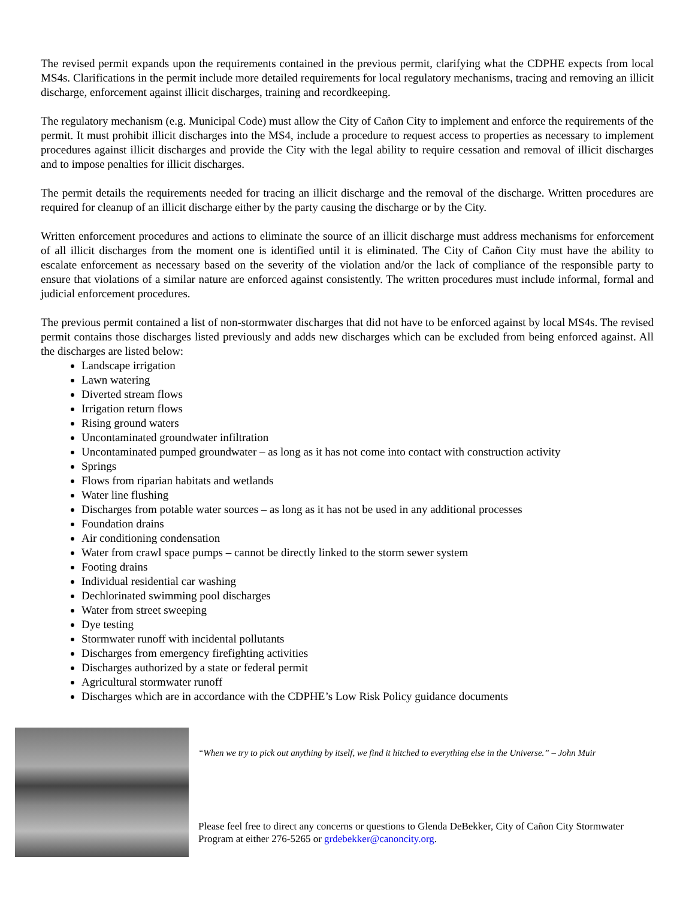The revised permit expands upon the requirements contained in the previous permit, clarifying what the CDPHE expects from local MS4s. Clarifications in the permit include more detailed requirements for local regulatory mechanisms, tracing and removing an illicit discharge, enforcement against illicit discharges, training and recordkeeping.
The regulatory mechanism (e.g. Municipal Code) must allow the City of Cañon City to implement and enforce the requirements of the permit. It must prohibit illicit discharges into the MS4, include a procedure to request access to properties as necessary to implement procedures against illicit discharges and provide the City with the legal ability to require cessation and removal of illicit discharges and to impose penalties for illicit discharges.
The permit details the requirements needed for tracing an illicit discharge and the removal of the discharge. Written procedures are required for cleanup of an illicit discharge either by the party causing the discharge or by the City.
Written enforcement procedures and actions to eliminate the source of an illicit discharge must address mechanisms for enforcement of all illicit discharges from the moment one is identified until it is eliminated. The City of Cañon City must have the ability to escalate enforcement as necessary based on the severity of the violation and/or the lack of compliance of the responsible party to ensure that violations of a similar nature are enforced against consistently. The written procedures must include informal, formal and judicial enforcement procedures.
The previous permit contained a list of non-stormwater discharges that did not have to be enforced against by local MS4s. The revised permit contains those discharges listed previously and adds new discharges which can be excluded from being enforced against. All the discharges are listed below:
Landscape irrigation
Lawn watering
Diverted stream flows
Irrigation return flows
Rising ground waters
Uncontaminated groundwater infiltration
Uncontaminated pumped groundwater – as long as it has not come into contact with construction activity
Springs
Flows from riparian habitats and wetlands
Water line flushing
Discharges from potable water sources – as long as it has not be used in any additional processes
Foundation drains
Air conditioning condensation
Water from crawl space pumps – cannot be directly linked to the storm sewer system
Footing drains
Individual residential car washing
Dechlorinated swimming pool discharges
Water from street sweeping
Dye testing
Stormwater runoff with incidental pollutants
Discharges from emergency firefighting activities
Discharges authorized by a state or federal permit
Agricultural stormwater runoff
Discharges which are in accordance with the CDPHE’s Low Risk Policy guidance documents
“When we try to pick out anything by itself, we find it hitched to everything else in the Universe.” – John Muir
Please feel free to direct any concerns or questions to Glenda DeBekker, City of Cañon City Stormwater Program at either 276-5265 or grdebekker@canoncity.org.